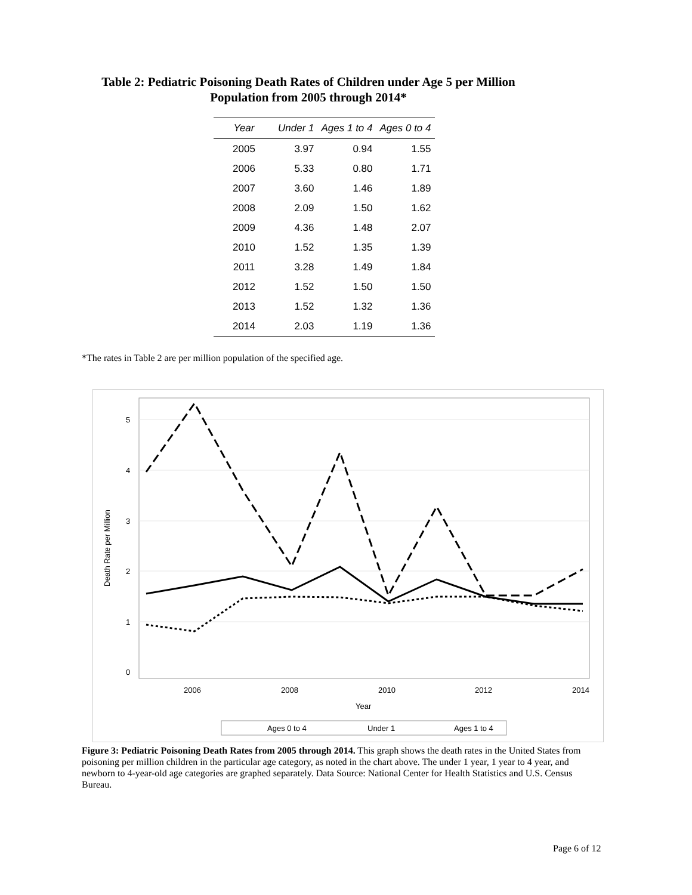Table 2: Pediatric Poisoning Death Rates of Children under Age 5 per Million Population from 2005 through 2014*
| Year | Under 1 | Ages 1 to 4 | Ages 0 to 4 |
| --- | --- | --- | --- |
| 2005 | 3.97 | 0.94 | 1.55 |
| 2006 | 5.33 | 0.80 | 1.71 |
| 2007 | 3.60 | 1.46 | 1.89 |
| 2008 | 2.09 | 1.50 | 1.62 |
| 2009 | 4.36 | 1.48 | 2.07 |
| 2010 | 1.52 | 1.35 | 1.39 |
| 2011 | 3.28 | 1.49 | 1.84 |
| 2012 | 1.52 | 1.50 | 1.50 |
| 2013 | 1.52 | 1.32 | 1.36 |
| 2014 | 2.03 | 1.19 | 1.36 |
*The rates in Table 2 are per million population of the specified age.
5
4
3
2
1
0
2006
2008
2010
2012
2014
Year
Death Rate per Million
Ages 0 to 4
Under 1
Ages 1 to 4
Figure 3: Pediatric Poisoning Death Rates from 2005 through 2014. This graph shows the death rates in the United States from poisoning per million children in the particular age category, as noted in the chart above. The under 1 year, 1 year to 4 year, and newborn to 4-year-old age categories are graphed separately. Data Source: National Center for Health Statistics and U.S. Census Bureau.
Page 6 of 12